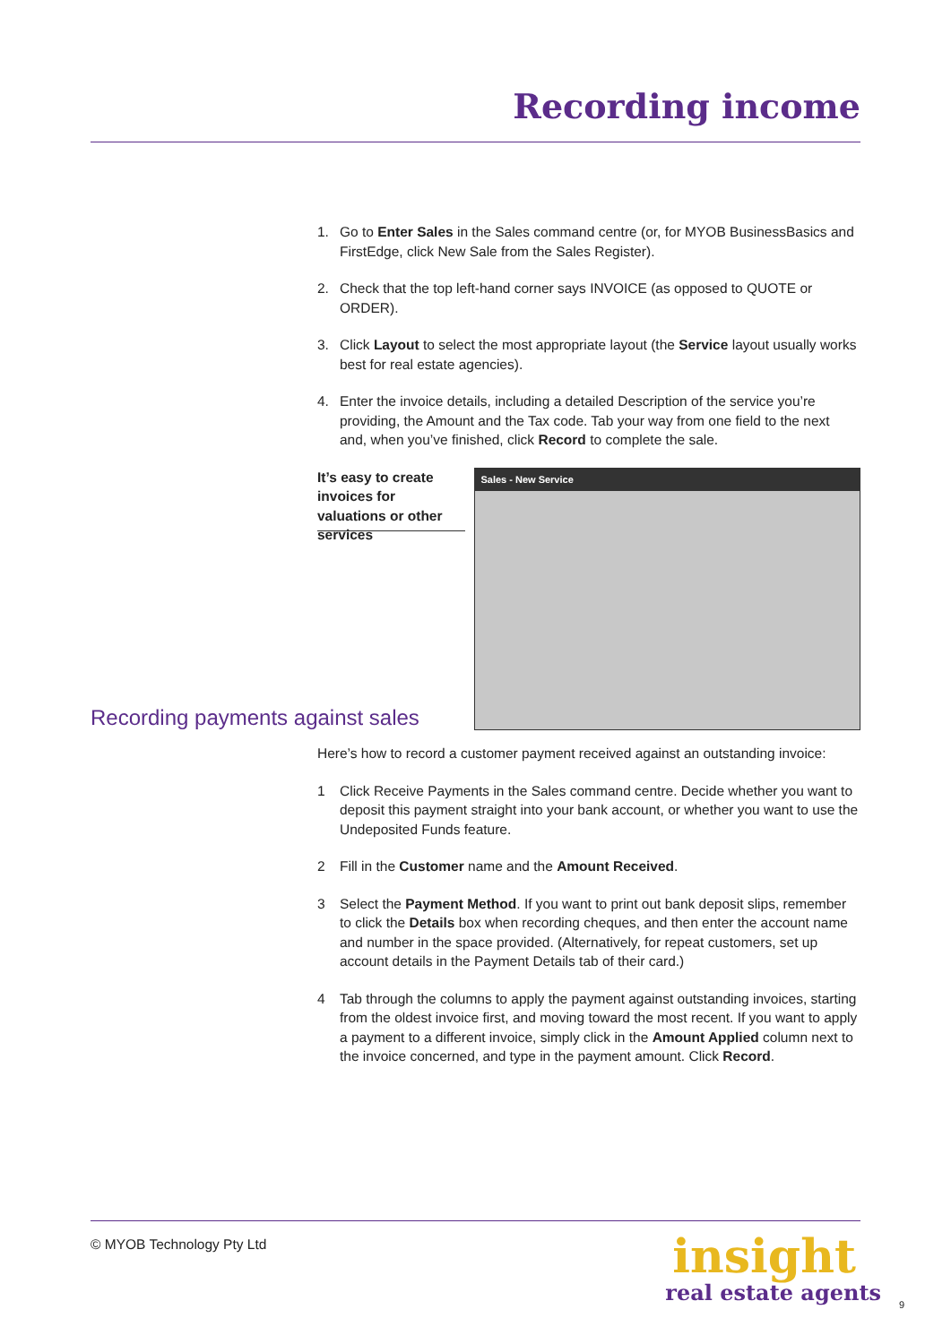Recording income
1. Go to Enter Sales in the Sales command centre (or, for MYOB BusinessBasics and FirstEdge, click New Sale from the Sales Register).
2. Check that the top left-hand corner says INVOICE (as opposed to QUOTE or ORDER).
3. Click Layout to select the most appropriate layout (the Service layout usually works best for real estate agencies).
4. Enter the invoice details, including a detailed Description of the service you’re providing, the Amount and the Tax code. Tab your way from one field to the next and, when you’ve finished, click Record to complete the sale.
It’s easy to create invoices for valuations or other services
Sales - New Service
Recording payments against sales
Here’s how to record a customer payment received against an outstanding invoice:
1 Click Receive Payments in the Sales command centre. Decide whether you want to deposit this payment straight into your bank account, or whether you want to use the Undeposited Funds feature.
2 Fill in the Customer name and the Amount Received.
3 Select the Payment Method. If you want to print out bank deposit slips, remember to click the Details box when recording cheques, and then enter the account name and number in the space provided. (Alternatively, for repeat customers, set up account details in the Payment Details tab of their card.)
4 Tab through the columns to apply the payment against outstanding invoices, starting from the oldest invoice first, and moving toward the most recent. If you want to apply a payment to a different invoice, simply click in the Amount Applied column next to the invoice concerned, and type in the payment amount. Click Record.
© MYOB Technology Pty Ltd
insight
real estate agents
9